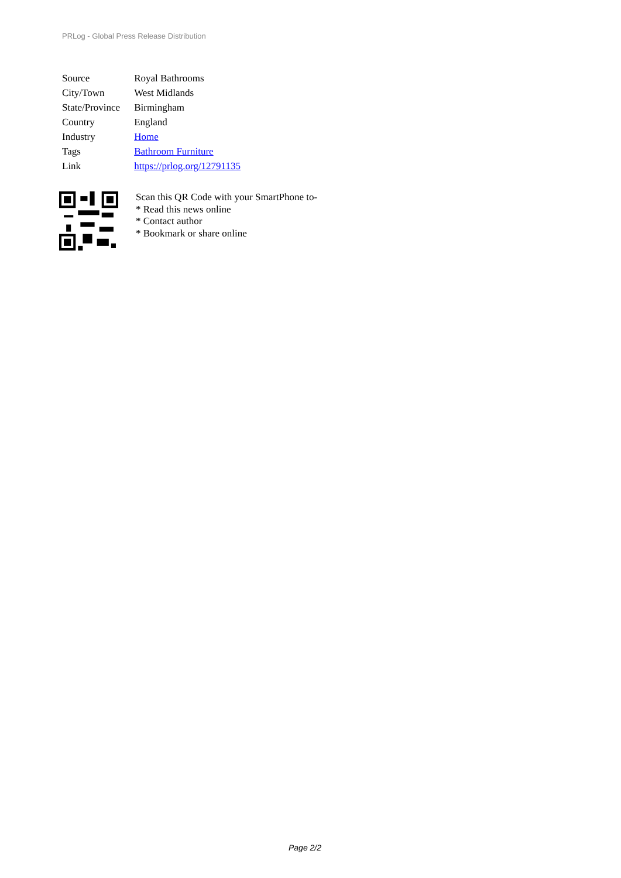PRLog - Global Press Release Distribution
| Source | Royal Bathrooms |
| City/Town | West Midlands |
| State/Province | Birmingham |
| Country | England |
| Industry | Home |
| Tags | Bathroom Furniture |
| Link | https://prlog.org/12791135 |
Scan this QR Code with your SmartPhone to-
* Read this news online
* Contact author
* Bookmark or share online
Page 2/2